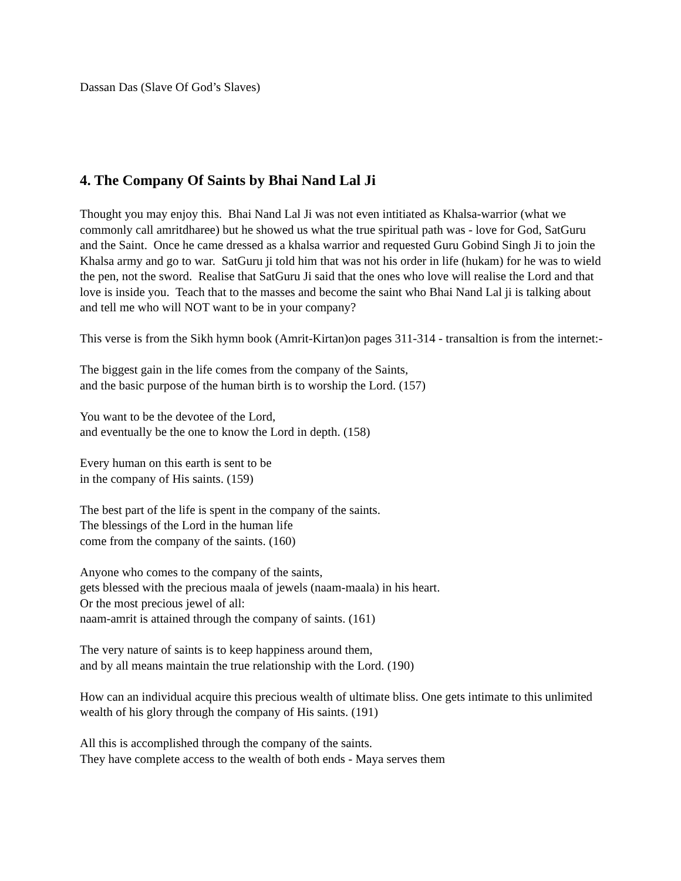Dassan Das (Slave Of God’s Slaves)
4. The Company Of Saints by Bhai Nand Lal Ji
Thought you may enjoy this. Bhai Nand Lal Ji was not even intitiated as Khalsa-warrior (what we commonly call amritdharee) but he showed us what the true spiritual path was - love for God, SatGuru and the Saint. Once he came dressed as a khalsa warrior and requested Guru Gobind Singh Ji to join the Khalsa army and go to war. SatGuru ji told him that was not his order in life (hukam) for he was to wield the pen, not the sword. Realise that SatGuru Ji said that the ones who love will realise the Lord and that love is inside you. Teach that to the masses and become the saint who Bhai Nand Lal ji is talking about and tell me who will NOT want to be in your company?
This verse is from the Sikh hymn book (Amrit-Kirtan)on pages 311-314 - transaltion is from the internet:-
The biggest gain in the life comes from the company of the Saints,
and the basic purpose of the human birth is to worship the Lord. (157)
You want to be the devotee of the Lord,
and eventually be the one to know the Lord in depth. (158)
Every human on this earth is sent to be
in the company of His saints. (159)
The best part of the life is spent in the company of the saints.
The blessings of the Lord in the human life
come from the company of the saints. (160)
Anyone who comes to the company of the saints,
gets blessed with the precious maala of jewels (naam-maala) in his heart.
Or the most precious jewel of all:
naam-amrit is attained through the company of saints. (161)
The very nature of saints is to keep happiness around them,
and by all means maintain the true relationship with the Lord. (190)
How can an individual acquire this precious wealth of ultimate bliss. One gets intimate to this unlimited wealth of his glory through the company of His saints. (191)
All this is accomplished through the company of the saints.
They have complete access to the wealth of both ends - Maya serves them